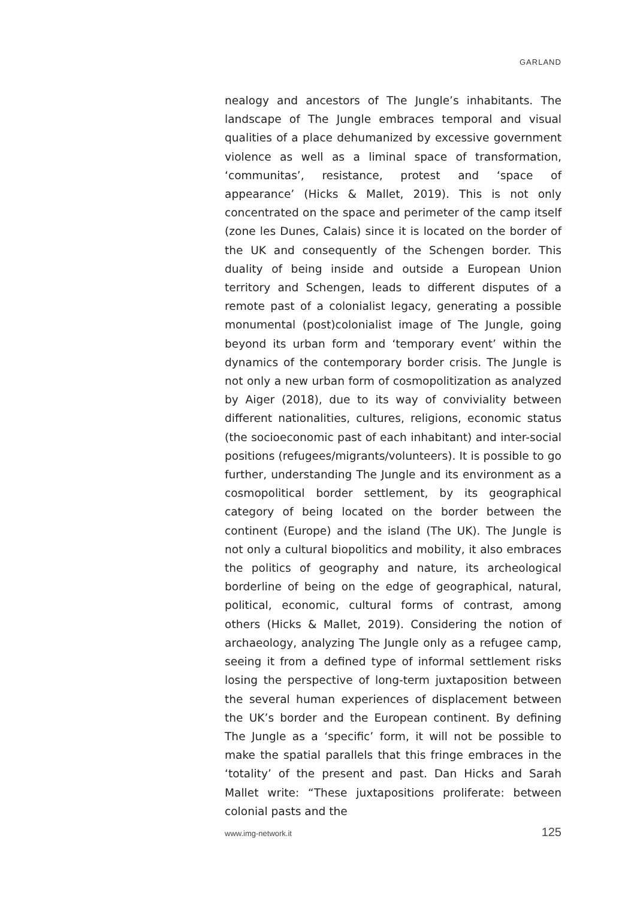GARLAND
nealogy and ancestors of The Jungle’s inhabitants. The landscape of The Jungle embraces temporal and visual qualities of a place dehumanized by excessive government violence as well as a liminal space of transformation, ‘communitas’, resistance, protest and ‘space of appearance’ (Hicks & Mallet, 2019). This is not only concentrated on the space and perimeter of the camp itself (zone les Dunes, Calais) since it is located on the border of the UK and consequently of the Schengen border. This duality of being inside and outside a European Union territory and Schengen, leads to different disputes of a remote past of a colonialist legacy, generating a possible monumental (post)colonialist image of The Jungle, going beyond its urban form and ‘temporary event’ within the dynamics of the contemporary border crisis. The Jungle is not only a new urban form of cosmopolitization as analyzed by Aiger (2018), due to its way of conviviality between different nationalities, cultures, religions, economic status (the socioeconomic past of each inhabitant) and inter-social positions (refugees/migrants/volunteers). It is possible to go further, understanding The Jungle and its environment as a cosmopolitical border settlement, by its geographical category of being located on the border between the continent (Europe) and the island (The UK). The Jungle is not only a cultural biopolitics and mobility, it also embraces the politics of geography and nature, its archeological borderline of being on the edge of geographical, natural, political, economic, cultural forms of contrast, among others (Hicks & Mallet, 2019). Considering the notion of archaeology, analyzing The Jungle only as a refugee camp, seeing it from a defined type of informal settlement risks losing the perspective of long-term juxtaposition between the several human experiences of displacement between the UK’s border and the European continent. By defining The Jungle as a ‘specific’ form, it will not be possible to make the spatial parallels that this fringe embraces in the ‘totality’ of the present and past. Dan Hicks and Sarah Mallet write: “These juxtapositions proliferate: between colonial pasts and the
www.img-network.it 125